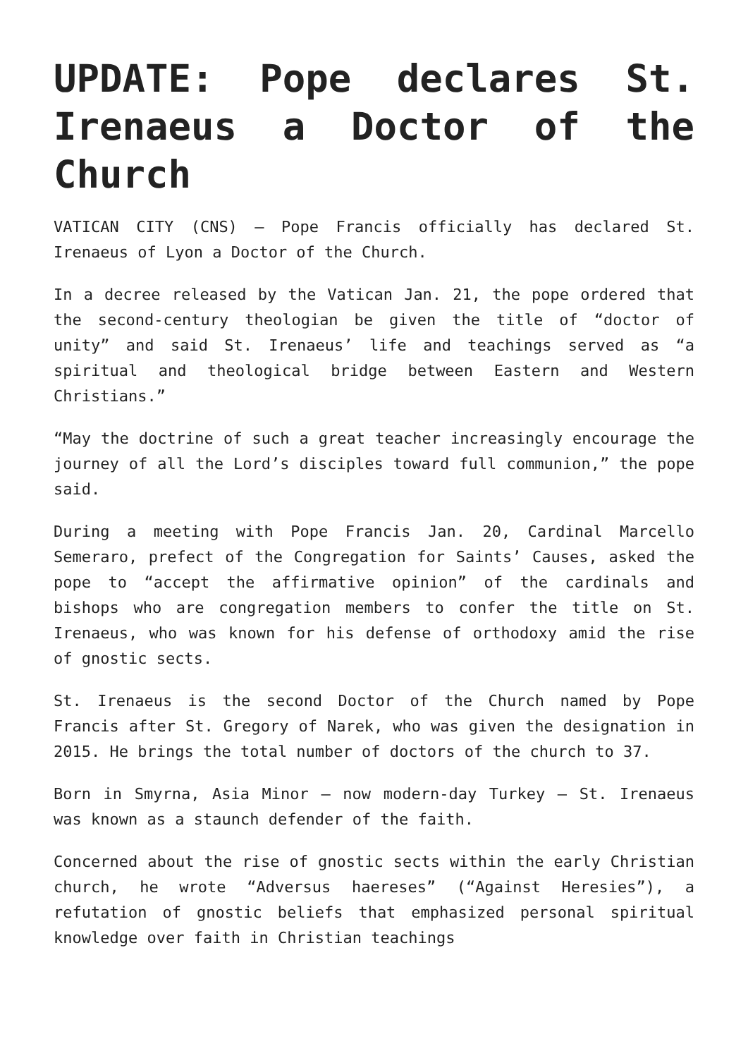UPDATE: Pope declares St. Irenaeus a Doctor of the Church
VATICAN CITY (CNS) — Pope Francis officially has declared St. Irenaeus of Lyon a Doctor of the Church.
In a decree released by the Vatican Jan. 21, the pope ordered that the second-century theologian be given the title of “doctor of unity” and said St. Irenaeus’ life and teachings served as “a spiritual and theological bridge between Eastern and Western Christians.”
“May the doctrine of such a great teacher increasingly encourage the journey of all the Lord’s disciples toward full communion,” the pope said.
During a meeting with Pope Francis Jan. 20, Cardinal Marcello Semeraro, prefect of the Congregation for Saints’ Causes, asked the pope to “accept the affirmative opinion” of the cardinals and bishops who are congregation members to confer the title on St. Irenaeus, who was known for his defense of orthodoxy amid the rise of gnostic sects.
St. Irenaeus is the second Doctor of the Church named by Pope Francis after St. Gregory of Narek, who was given the designation in 2015. He brings the total number of doctors of the church to 37.
Born in Smyrna, Asia Minor — now modern-day Turkey — St. Irenaeus was known as a staunch defender of the faith.
Concerned about the rise of gnostic sects within the early Christian church, he wrote “Adversus haereses” (“Against Heresies”), a refutation of gnostic beliefs that emphasized personal spiritual knowledge over faith in Christian teachings